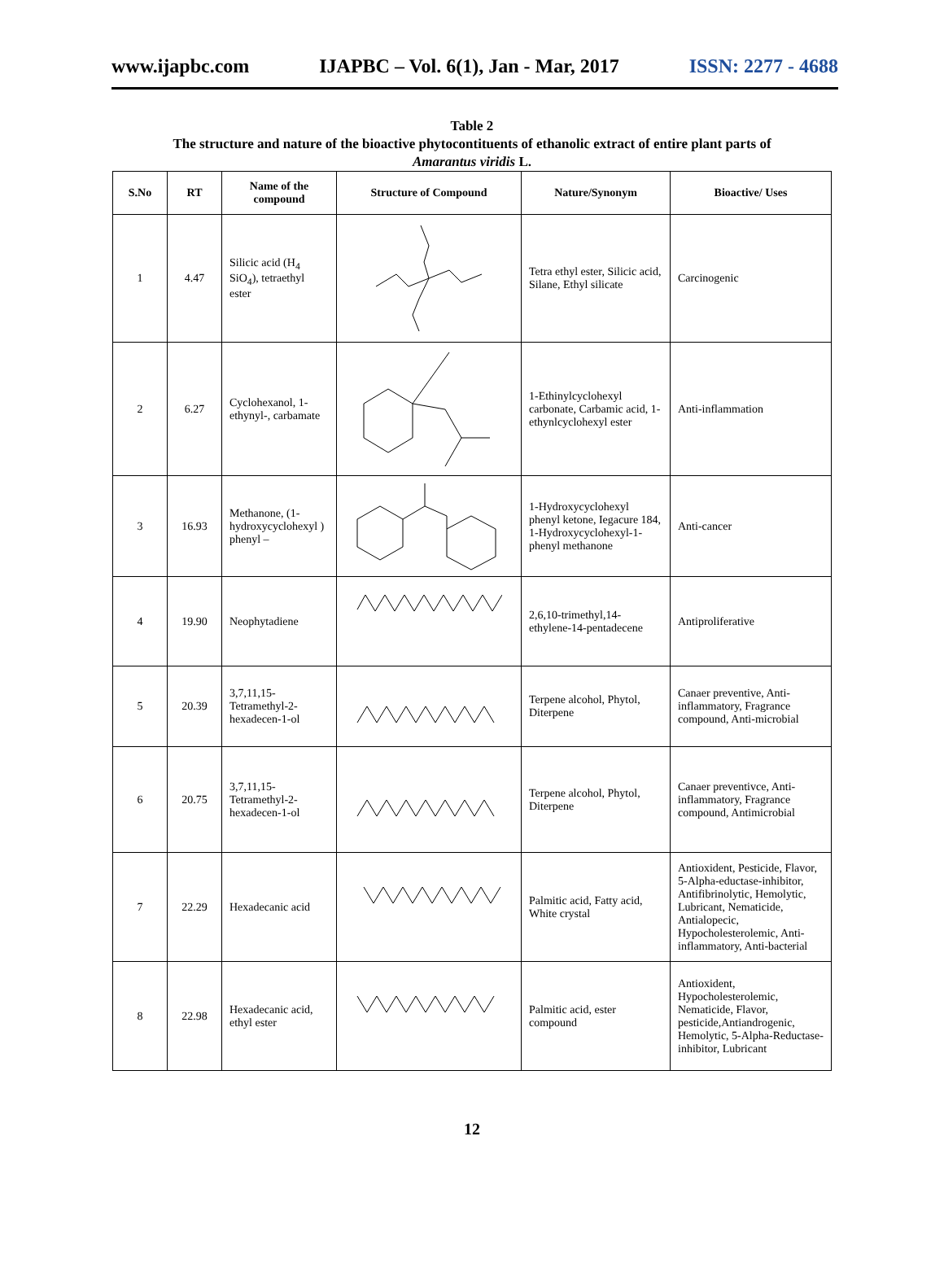www.ijapbc.com IJAPBC – Vol. 6(1), Jan - Mar, 2017 ISSN: 2277 - 4688
Table 2
The structure and nature of the bioactive phytocontituents of ethanolic extract of entire plant parts of
Amarantus viridis L.
| S.No | RT | Name of the compound | Structure of Compound | Nature/Synonym | Bioactive/ Uses |
| --- | --- | --- | --- | --- | --- |
| 1 | 4.47 | Silicic acid (H<sub>4</sub> SiO<sub>4</sub>), tetraethyl ester | | Tetra ethyl ester, Silicic acid, Silane, Ethyl silicate | Carcinogenic |
| 2 | 6.27 | Cyclohexanol, 1-ethynyl-, carbamate | | 1-Ethinylcyclohexyl carbonate, Carbamic acid, 1-ethynlcyclohexyl ester | Anti-inflammation |
| 3 | 16.93 | Methanone, (1-hydroxycyclohexyl ) phenyl – | | 1-Hydroxycyclohexyl phenyl ketone, Iegacure 184, 1-Hydroxycyclohexyl-1-phenyl methanone | Anti-cancer |
| 4 | 19.90 | Neophytadiene | | 2,6,10-trimethyl,14-ethylene-14-pentadecene | Antiproliferative |
| 5 | 20.39 | 3,7,11,15-Tetramethyl-2-hexadecen-1-ol | | Terpene alcohol, Phytol, Diterpene | Canaer preventive, Anti-inflammatory, Fragrance compound, Anti-microbial |
| 6 | 20.75 | 3,7,11,15-Tetramethyl-2-hexadecen-1-ol | | Terpene alcohol, Phytol, Diterpene | Canaer preventivce, Anti-inflammatory, Fragrance compound, Antimicrobial |
| 7 | 22.29 | Hexadecanic acid | | Palmitic acid, Fatty acid, White crystal | Antioxident, Pesticide, Flavor, 5-Alpha-eductase-inhibitor, Antifibrinolytic, Hemolytic, Lubricant, Nematicide, Antialopecic, Hypocholesterolemic, Anti-inflammatory, Anti-bacterial |
| 8 | 22.98 | Hexadecanic acid, ethyl ester | | Palmitic acid, ester compound | Antioxident, Hypocholesterolemic, Nematicide, Flavor, pesticide,Antiandrogenic, Hemolytic, 5-Alpha-Reductase- inhibitor, Lubricant |
12